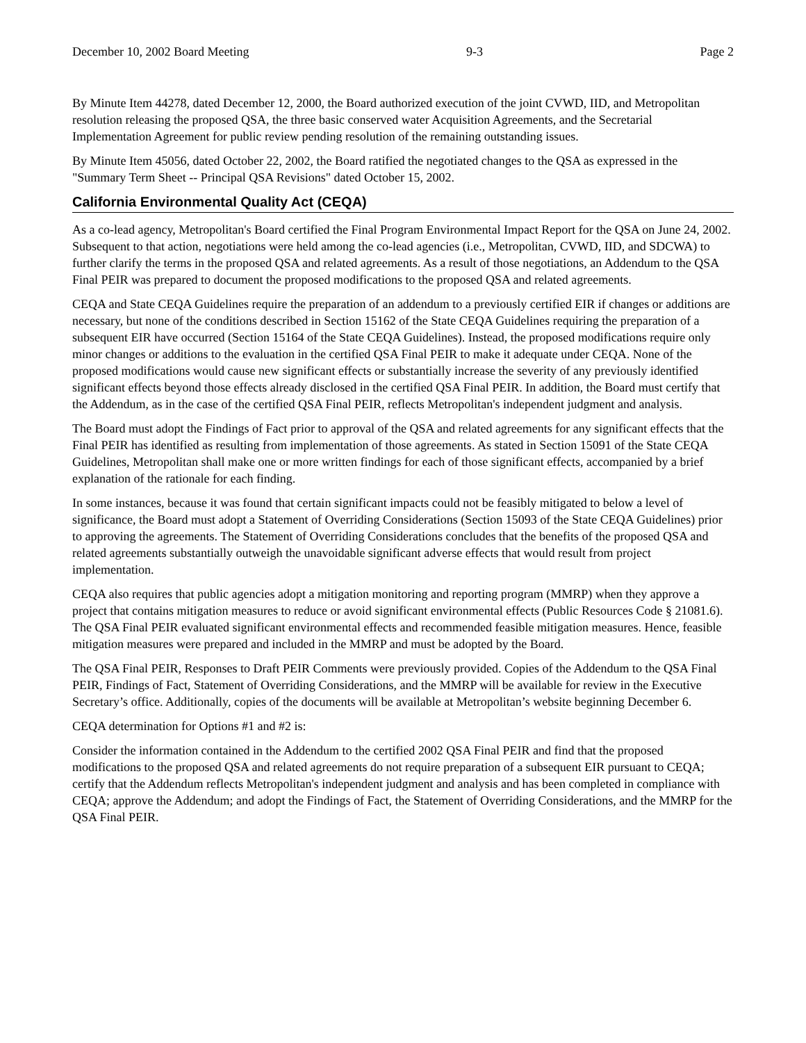December 10, 2002 Board Meeting 9-3 Page 2
By Minute Item 44278, dated December 12, 2000, the Board authorized execution of the joint CVWD, IID, and Metropolitan resolution releasing the proposed QSA, the three basic conserved water Acquisition Agreements, and the Secretarial Implementation Agreement for public review pending resolution of the remaining outstanding issues.
By Minute Item 45056, dated October 22, 2002, the Board ratified the negotiated changes to the QSA as expressed in the "Summary Term Sheet -- Principal QSA Revisions" dated October 15, 2002.
California Environmental Quality Act (CEQA)
As a co-lead agency, Metropolitan's Board certified the Final Program Environmental Impact Report for the QSA on June 24, 2002. Subsequent to that action, negotiations were held among the co-lead agencies (i.e., Metropolitan, CVWD, IID, and SDCWA) to further clarify the terms in the proposed QSA and related agreements. As a result of those negotiations, an Addendum to the QSA Final PEIR was prepared to document the proposed modifications to the proposed QSA and related agreements.
CEQA and State CEQA Guidelines require the preparation of an addendum to a previously certified EIR if changes or additions are necessary, but none of the conditions described in Section 15162 of the State CEQA Guidelines requiring the preparation of a subsequent EIR have occurred (Section 15164 of the State CEQA Guidelines). Instead, the proposed modifications require only minor changes or additions to the evaluation in the certified QSA Final PEIR to make it adequate under CEQA. None of the proposed modifications would cause new significant effects or substantially increase the severity of any previously identified significant effects beyond those effects already disclosed in the certified QSA Final PEIR. In addition, the Board must certify that the Addendum, as in the case of the certified QSA Final PEIR, reflects Metropolitan's independent judgment and analysis.
The Board must adopt the Findings of Fact prior to approval of the QSA and related agreements for any significant effects that the Final PEIR has identified as resulting from implementation of those agreements. As stated in Section 15091 of the State CEQA Guidelines, Metropolitan shall make one or more written findings for each of those significant effects, accompanied by a brief explanation of the rationale for each finding.
In some instances, because it was found that certain significant impacts could not be feasibly mitigated to below a level of significance, the Board must adopt a Statement of Overriding Considerations (Section 15093 of the State CEQA Guidelines) prior to approving the agreements. The Statement of Overriding Considerations concludes that the benefits of the proposed QSA and related agreements substantially outweigh the unavoidable significant adverse effects that would result from project implementation.
CEQA also requires that public agencies adopt a mitigation monitoring and reporting program (MMRP) when they approve a project that contains mitigation measures to reduce or avoid significant environmental effects (Public Resources Code § 21081.6). The QSA Final PEIR evaluated significant environmental effects and recommended feasible mitigation measures. Hence, feasible mitigation measures were prepared and included in the MMRP and must be adopted by the Board.
The QSA Final PEIR, Responses to Draft PEIR Comments were previously provided. Copies of the Addendum to the QSA Final PEIR, Findings of Fact, Statement of Overriding Considerations, and the MMRP will be available for review in the Executive Secretary’s office. Additionally, copies of the documents will be available at Metropolitan’s website beginning December 6.
CEQA determination for Options #1 and #2 is:
Consider the information contained in the Addendum to the certified 2002 QSA Final PEIR and find that the proposed modifications to the proposed QSA and related agreements do not require preparation of a subsequent EIR pursuant to CEQA; certify that the Addendum reflects Metropolitan's independent judgment and analysis and has been completed in compliance with CEQA; approve the Addendum; and adopt the Findings of Fact, the Statement of Overriding Considerations, and the MMRP for the QSA Final PEIR.